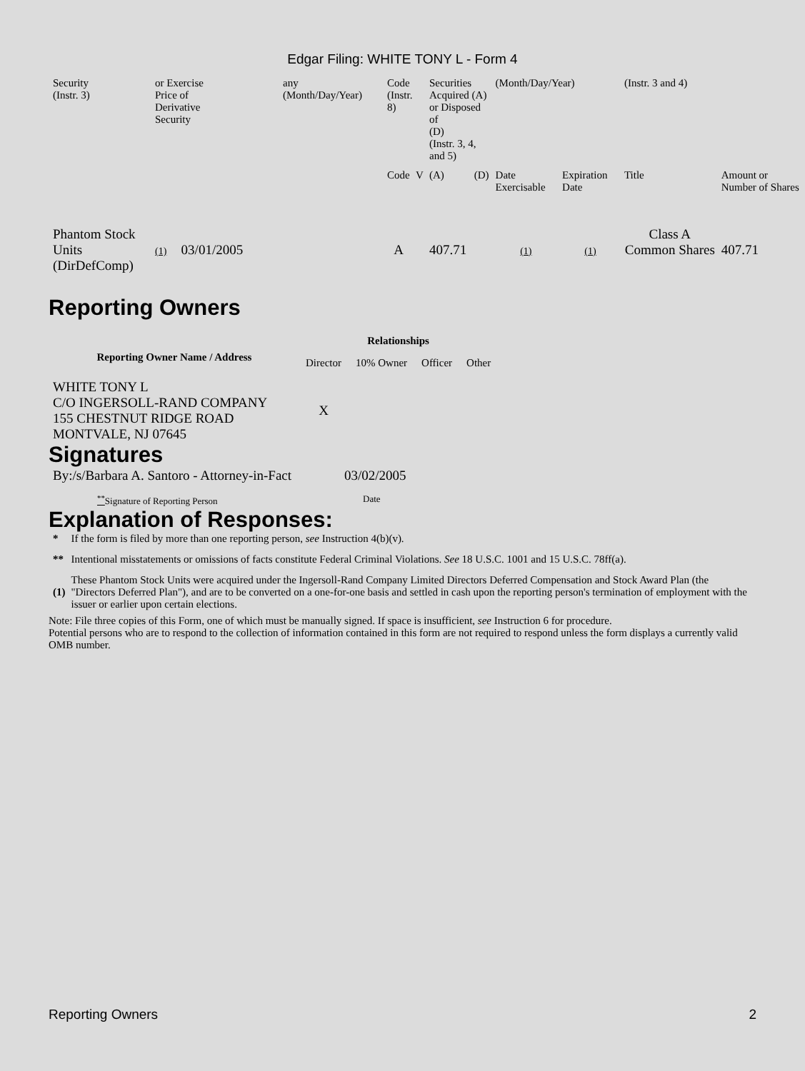Edgar Filing: WHITE TONY L - Form 4
| Security (Instr. 3) | or Exercise Price of Derivative Security | | any (Month/Day/Year) | Code (Instr. 8) | | Securities Acquired (A) or Disposed of (D) (Instr. 3, 4, and 5) | | (Month/Day/Year) | | (Instr. 3 and 4) | |
| | | | | Code | V | (A) | (D) | Date Exercisable | Expiration Date | Title | Amount or Number of Shares |
| Phantom Stock Units (DirDefComp) | (1) | 03/01/2005 | | A | | 407.71 | | (1) | (1) | Class A Common Shares | 407.71 |
Reporting Owners
| Reporting Owner Name / Address | Relationships | | | |
| --- | --- | --- | --- | --- |
| | Director | 10% Owner | Officer | Other |
| WHITE TONY L C/O INGERSOLL-RAND COMPANY 155 CHESTNUT RIDGE ROAD MONTVALE, NJ 07645 | X | | | |
Signatures
| By:/s/Barbara A. Santoro - Attorney-in-Fact | 03/02/2005 |
| <sup>**</sup> Signature of Reporting Person | Date |
Explanation of Responses:
| * | If the form is filed by more than one reporting person, see Instruction 4(b)(v). |
| ** | Intentional misstatements or omissions of facts constitute Federal Criminal Violations. See 18 U.S.C. 1001 and 15 U.S.C. 78ff(a). |
| (1) | These Phantom Stock Units were acquired under the Ingersoll-Rand Company Limited Directors Deferred Compensation and Stock Award Plan (the "Directors Deferred Plan"), and are to be converted on a one-for-one basis and settled in cash upon the reporting person's termination of employment with the issuer or earlier upon certain elections. |
Note: File three copies of this Form, one of which must be manually signed. If space is insufficient, see Instruction 6 for procedure.
Potential persons who are to respond to the collection of information contained in this form are not required to respond unless the form displays a currently valid OMB number.
Reporting Owners 2